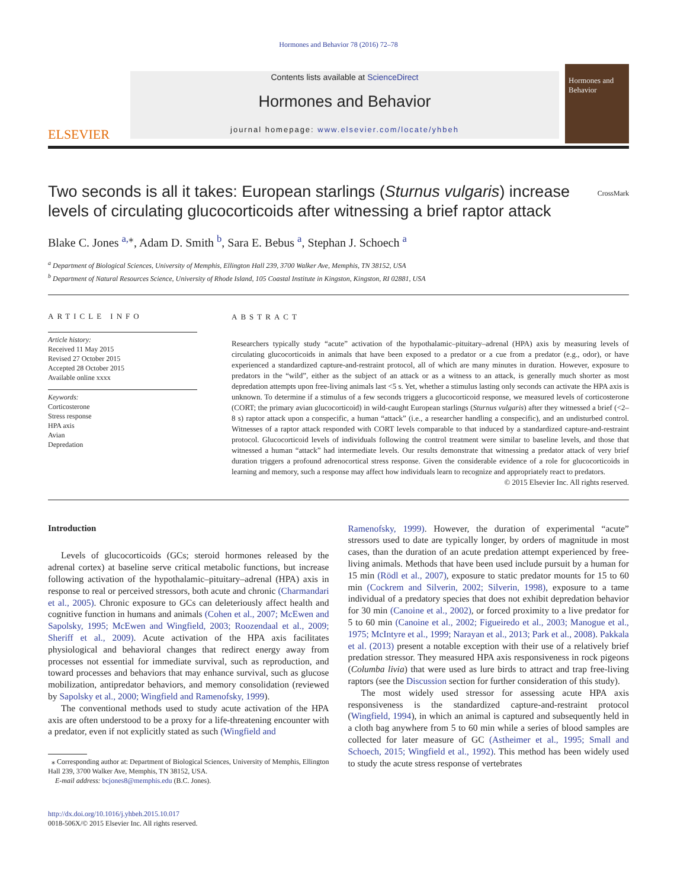Hormones and Behavior 78 (2016) 72–78
ELSEVIER
Contents lists available at ScienceDirect
Hormones and Behavior
journal homepage: www.elsevier.com/locate/yhbeh
Hormones and Behavior
Two seconds is all it takes: European starlings (Sturnus vulgaris) increase levels of circulating glucocorticoids after witnessing a brief raptor attack
CrossMark
Blake C. Jones <sup>a,</sup><sup>⁎</sup>, Adam D. Smith <sup>b</sup>, Sara E. Bebus <sup>a</sup>, Stephan J. Schoech <sup>a</sup>
<sup>a</sup> Department of Biological Sciences, University of Memphis, Ellington Hall 239, 3700 Walker Ave, Memphis, TN 38152, USA
<sup>b</sup> Department of Natural Resources Science, University of Rhode Island, 105 Coastal Institute in Kingston, Kingston, RI 02881, USA
ARTICLE INFO
Article history:
Received 11 May 2015
Revised 27 October 2015
Accepted 28 October 2015
Available online xxxx
Keywords:
Corticosterone
Stress response
HPA axis
Avian
Depredation
ABSTRACT
Researchers typically study “acute” activation of the hypothalamic–pituitary–adrenal (HPA) axis by measuring levels of circulating glucocorticoids in animals that have been exposed to a predator or a cue from a predator (e.g., odor), or have experienced a standardized capture-and-restraint protocol, all of which are many minutes in duration. However, exposure to predators in the “wild”, either as the subject of an attack or as a witness to an attack, is generally much shorter as most depredation attempts upon free-living animals last <5 s. Yet, whether a stimulus lasting only seconds can activate the HPA axis is unknown. To determine if a stimulus of a few seconds triggers a glucocorticoid response, we measured levels of corticosterone (CORT; the primary avian glucocorticoid) in wild-caught European starlings (Sturnus vulgaris) after they witnessed a brief (<2–8 s) raptor attack upon a conspecific, a human “attack” (i.e., a researcher handling a conspecific), and an undisturbed control. Witnesses of a raptor attack responded with CORT levels comparable to that induced by a standardized capture-and-restraint protocol. Glucocorticoid levels of individuals following the control treatment were similar to baseline levels, and those that witnessed a human “attack” had intermediate levels. Our results demonstrate that witnessing a predator attack of very brief duration triggers a profound adrenocortical stress response. Given the considerable evidence of a role for glucocorticoids in learning and memory, such a response may affect how individuals learn to recognize and appropriately react to predators.
© 2015 Elsevier Inc. All rights reserved.
Introduction
Levels of glucocorticoids (GCs; steroid hormones released by the adrenal cortex) at baseline serve critical metabolic functions, but increase following activation of the hypothalamic–pituitary–adrenal (HPA) axis in response to real or perceived stressors, both acute and chronic (Charmandari et al., 2005). Chronic exposure to GCs can deleteriously affect health and cognitive function in humans and animals (Cohen et al., 2007; McEwen and Sapolsky, 1995; McEwen and Wingfield, 2003; Roozendaal et al., 2009; Sheriff et al., 2009). Acute activation of the HPA axis facilitates physiological and behavioral changes that redirect energy away from processes not essential for immediate survival, such as reproduction, and toward processes and behaviors that may enhance survival, such as glucose mobilization, antipredator behaviors, and memory consolidation (reviewed by Sapolsky et al., 2000; Wingfield and Ramenofsky, 1999).
The conventional methods used to study acute activation of the HPA axis are often understood to be a proxy for a life-threatening encounter with a predator, even if not explicitly stated as such (Wingfield and
⁎ Corresponding author at: Department of Biological Sciences, University of Memphis, Ellington Hall 239, 3700 Walker Ave, Memphis, TN 38152, USA.
E-mail address: bcjones8@memphis.edu (B.C. Jones).
http://dx.doi.org/10.1016/j.yhbeh.2015.10.017
0018-506X/© 2015 Elsevier Inc. All rights reserved.
Ramenofsky, 1999). However, the duration of experimental “acute” stressors used to date are typically longer, by orders of magnitude in most cases, than the duration of an acute predation attempt experienced by free-living animals. Methods that have been used include pursuit by a human for 15 min (Rödl et al., 2007), exposure to static predator mounts for 15 to 60 min (Cockrem and Silverin, 2002; Silverin, 1998), exposure to a tame individual of a predatory species that does not exhibit depredation behavior for 30 min (Canoine et al., 2002), or forced proximity to a live predator for 5 to 60 min (Canoine et al., 2002; Figueiredo et al., 2003; Manogue et al., 1975; McIntyre et al., 1999; Narayan et al., 2013; Park et al., 2008). Pakkala et al. (2013) present a notable exception with their use of a relatively brief predation stressor. They measured HPA axis responsiveness in rock pigeons (Columba livia) that were used as lure birds to attract and trap free-living raptors (see the Discussion section for further consideration of this study).
The most widely used stressor for assessing acute HPA axis responsiveness is the standardized capture-and-restraint protocol (Wingfield, 1994), in which an animal is captured and subsequently held in a cloth bag anywhere from 5 to 60 min while a series of blood samples are collected for later measure of GC (Astheimer et al., 1995; Small and Schoech, 2015; Wingfield et al., 1992). This method has been widely used to study the acute stress response of vertebrates